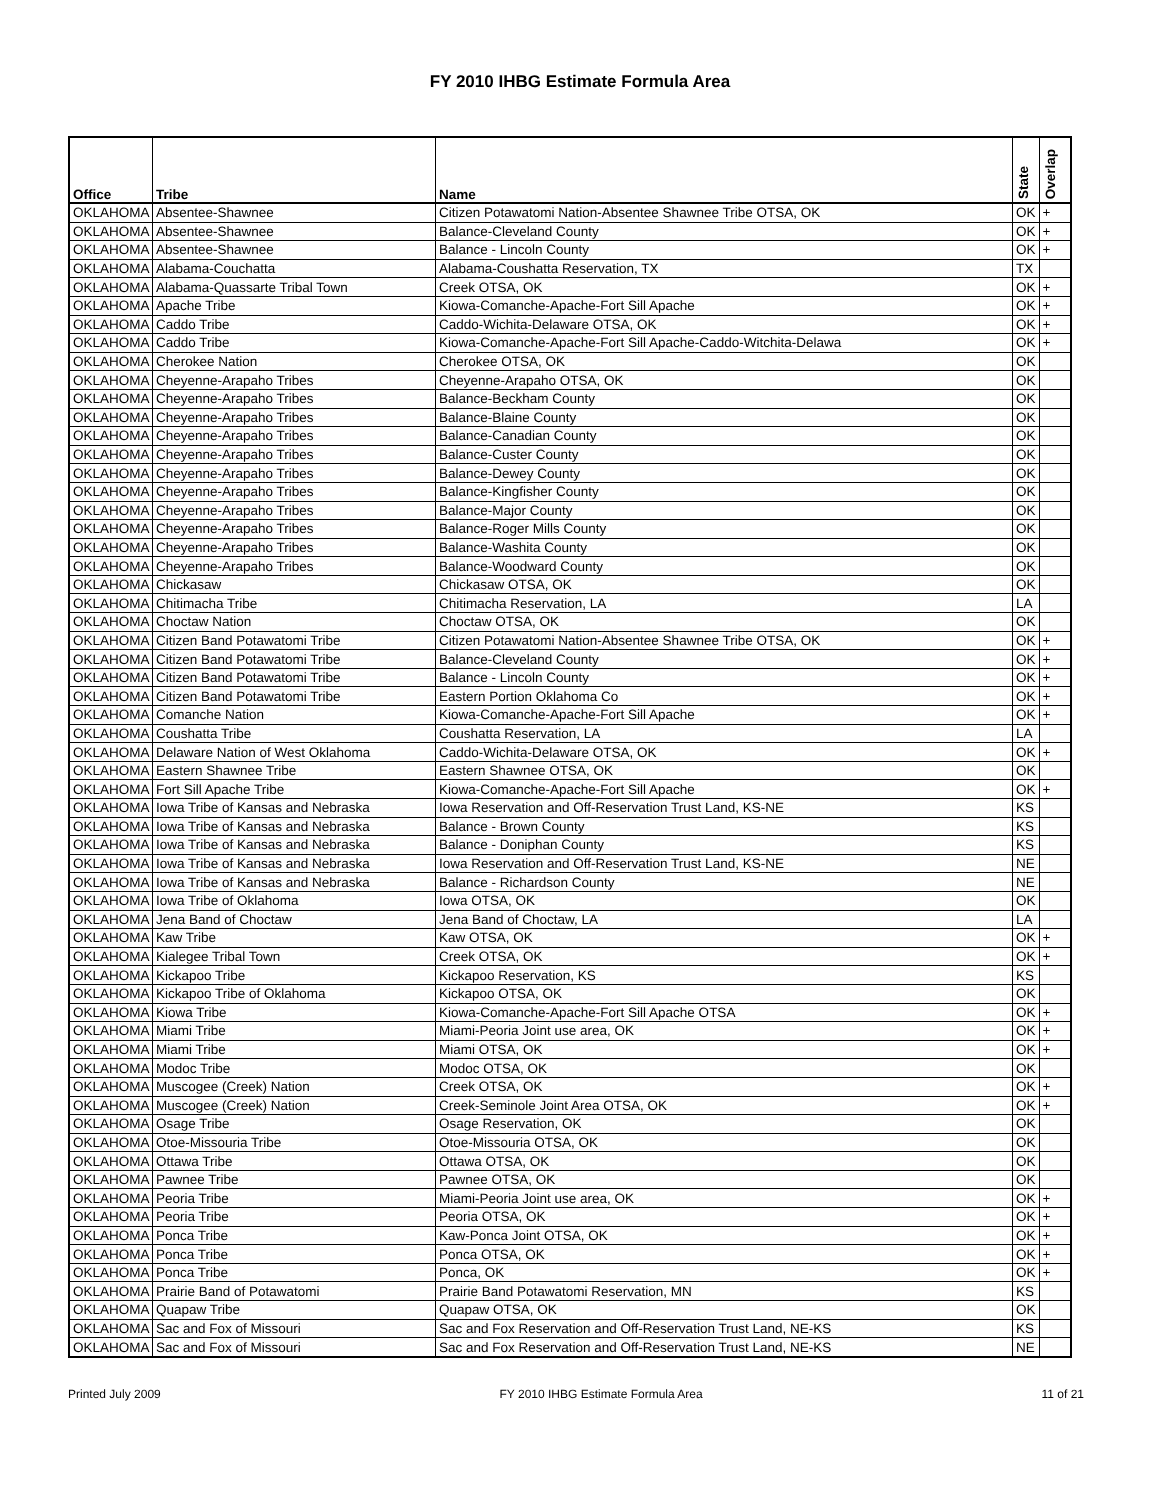FY 2010 IHBG Estimate Formula Area
| Office | Tribe | Name | State | Overlap |
| --- | --- | --- | --- | --- |
| OKLAHOMA | Absentee-Shawnee | Citizen Potawatomi Nation-Absentee Shawnee Tribe OTSA, OK | OK | + |
| OKLAHOMA | Absentee-Shawnee | Balance-Cleveland County | OK | + |
| OKLAHOMA | Absentee-Shawnee | Balance - Lincoln County | OK | + |
| OKLAHOMA | Alabama-Couchatta | Alabama-Coushatta Reservation, TX | TX | |
| OKLAHOMA | Alabama-Quassarte Tribal Town | Creek OTSA, OK | OK | + |
| OKLAHOMA | Apache Tribe | Kiowa-Comanche-Apache-Fort Sill Apache | OK | + |
| OKLAHOMA | Caddo Tribe | Caddo-Wichita-Delaware OTSA, OK | OK | + |
| OKLAHOMA | Caddo Tribe | Kiowa-Comanche-Apache-Fort Sill Apache-Caddo-Witchita-Delawa | OK | + |
| OKLAHOMA | Cherokee Nation | Cherokee OTSA, OK | OK | |
| OKLAHOMA | Cheyenne-Arapaho Tribes | Cheyenne-Arapaho OTSA, OK | OK | |
| OKLAHOMA | Cheyenne-Arapaho Tribes | Balance-Beckham County | OK | |
| OKLAHOMA | Cheyenne-Arapaho Tribes | Balance-Blaine County | OK | |
| OKLAHOMA | Cheyenne-Arapaho Tribes | Balance-Canadian County | OK | |
| OKLAHOMA | Cheyenne-Arapaho Tribes | Balance-Custer County | OK | |
| OKLAHOMA | Cheyenne-Arapaho Tribes | Balance-Dewey County | OK | |
| OKLAHOMA | Cheyenne-Arapaho Tribes | Balance-Kingfisher County | OK | |
| OKLAHOMA | Cheyenne-Arapaho Tribes | Balance-Major County | OK | |
| OKLAHOMA | Cheyenne-Arapaho Tribes | Balance-Roger Mills County | OK | |
| OKLAHOMA | Cheyenne-Arapaho Tribes | Balance-Washita County | OK | |
| OKLAHOMA | Cheyenne-Arapaho Tribes | Balance-Woodward County | OK | |
| OKLAHOMA | Chickasaw | Chickasaw OTSA, OK | OK | |
| OKLAHOMA | Chitimacha Tribe | Chitimacha Reservation, LA | LA | |
| OKLAHOMA | Choctaw Nation | Choctaw OTSA, OK | OK | |
| OKLAHOMA | Citizen Band Potawatomi Tribe | Citizen Potawatomi Nation-Absentee Shawnee Tribe OTSA, OK | OK | + |
| OKLAHOMA | Citizen Band Potawatomi Tribe | Balance-Cleveland County | OK | + |
| OKLAHOMA | Citizen Band Potawatomi Tribe | Balance - Lincoln County | OK | + |
| OKLAHOMA | Citizen Band Potawatomi Tribe | Eastern Portion Oklahoma Co | OK | + |
| OKLAHOMA | Comanche Nation | Kiowa-Comanche-Apache-Fort Sill Apache | OK | + |
| OKLAHOMA | Coushatta Tribe | Coushatta Reservation, LA | LA | |
| OKLAHOMA | Delaware Nation of West Oklahoma | Caddo-Wichita-Delaware OTSA, OK | OK | + |
| OKLAHOMA | Eastern Shawnee Tribe | Eastern Shawnee OTSA, OK | OK | |
| OKLAHOMA | Fort Sill Apache Tribe | Kiowa-Comanche-Apache-Fort Sill Apache | OK | + |
| OKLAHOMA | Iowa Tribe of Kansas and Nebraska | Iowa Reservation and Off-Reservation Trust Land, KS-NE | KS | |
| OKLAHOMA | Iowa Tribe of Kansas and Nebraska | Balance - Brown County | KS | |
| OKLAHOMA | Iowa Tribe of Kansas and Nebraska | Balance - Doniphan County | KS | |
| OKLAHOMA | Iowa Tribe of Kansas and Nebraska | Iowa Reservation and Off-Reservation Trust Land, KS-NE | NE | |
| OKLAHOMA | Iowa Tribe of Kansas and Nebraska | Balance - Richardson County | NE | |
| OKLAHOMA | Iowa Tribe of Oklahoma | Iowa OTSA, OK | OK | |
| OKLAHOMA | Jena Band of Choctaw | Jena Band of Choctaw, LA | LA | |
| OKLAHOMA | Kaw Tribe | Kaw OTSA, OK | OK | + |
| OKLAHOMA | Kialegee Tribal Town | Creek OTSA, OK | OK | + |
| OKLAHOMA | Kickapoo Tribe | Kickapoo Reservation, KS | KS | |
| OKLAHOMA | Kickapoo Tribe of Oklahoma | Kickapoo OTSA, OK | OK | |
| OKLAHOMA | Kiowa Tribe | Kiowa-Comanche-Apache-Fort Sill Apache OTSA | OK | + |
| OKLAHOMA | Miami Tribe | Miami-Peoria Joint use area, OK | OK | + |
| OKLAHOMA | Miami Tribe | Miami OTSA, OK | OK | + |
| OKLAHOMA | Modoc Tribe | Modoc OTSA, OK | OK | |
| OKLAHOMA | Muscogee (Creek) Nation | Creek OTSA, OK | OK | + |
| OKLAHOMA | Muscogee (Creek) Nation | Creek-Seminole Joint Area OTSA, OK | OK | + |
| OKLAHOMA | Osage Tribe | Osage Reservation, OK | OK | |
| OKLAHOMA | Otoe-Missouria Tribe | Otoe-Missouria OTSA, OK | OK | |
| OKLAHOMA | Ottawa Tribe | Ottawa OTSA, OK | OK | |
| OKLAHOMA | Pawnee Tribe | Pawnee OTSA, OK | OK | |
| OKLAHOMA | Peoria Tribe | Miami-Peoria Joint use area, OK | OK | + |
| OKLAHOMA | Peoria Tribe | Peoria OTSA, OK | OK | + |
| OKLAHOMA | Ponca Tribe | Kaw-Ponca Joint OTSA, OK | OK | + |
| OKLAHOMA | Ponca Tribe | Ponca OTSA, OK | OK | + |
| OKLAHOMA | Ponca Tribe | Ponca, OK | OK | + |
| OKLAHOMA | Prairie Band of Potawatomi | Prairie Band Potawatomi Reservation, MN | KS | |
| OKLAHOMA | Quapaw Tribe | Quapaw OTSA, OK | OK | |
| OKLAHOMA | Sac and Fox of Missouri | Sac and Fox Reservation and Off-Reservation Trust Land, NE-KS | KS | |
| OKLAHOMA | Sac and Fox of Missouri | Sac and Fox Reservation and Off-Reservation Trust Land, NE-KS | NE | |
Printed July 2009 FY 2010 IHBG Estimate Formula Area 11 of 21